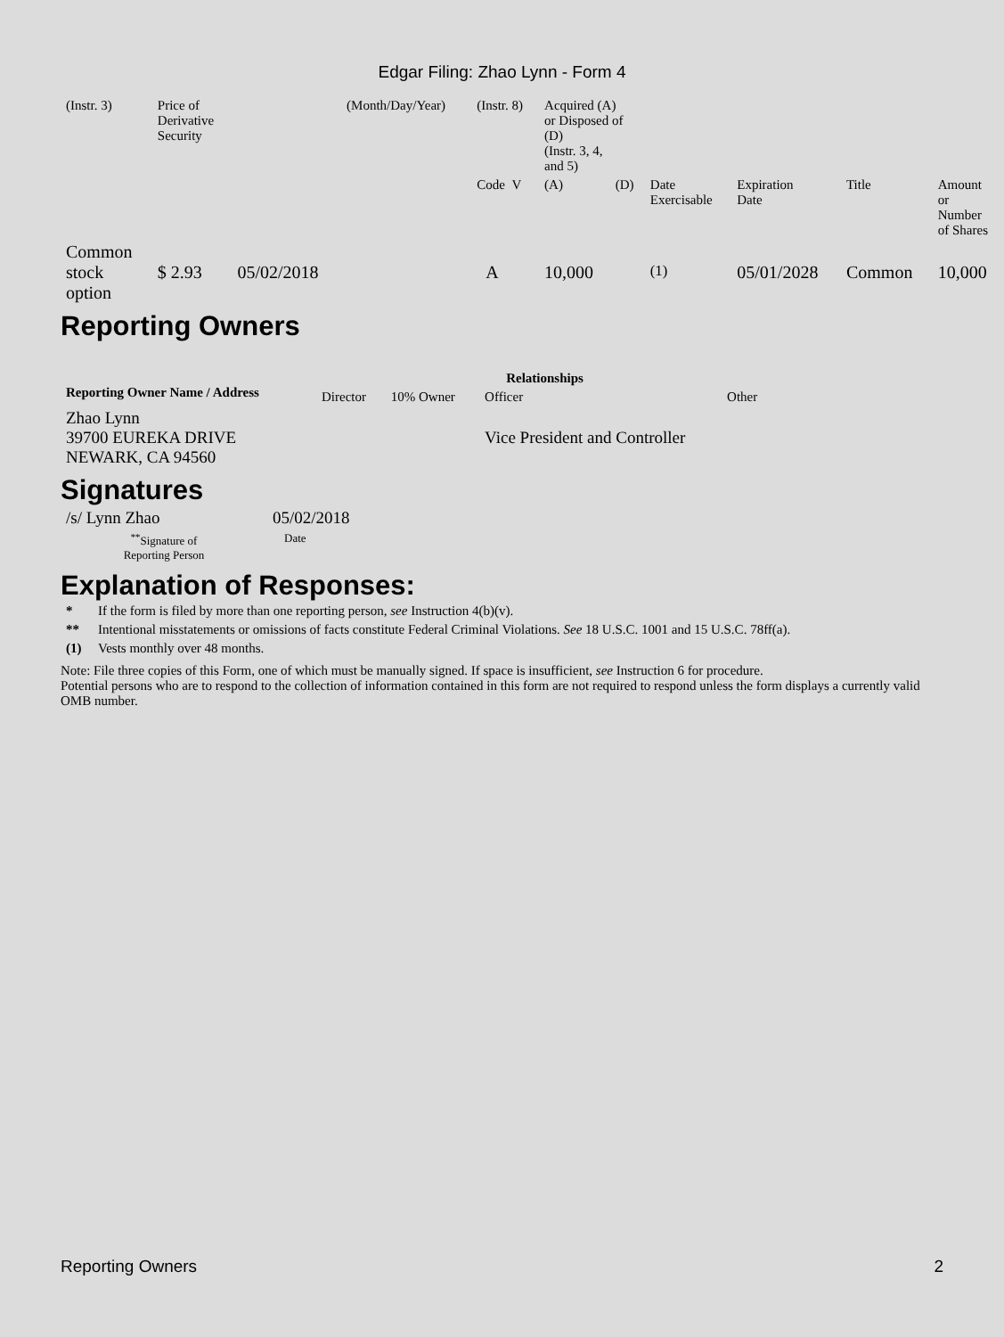Edgar Filing: Zhao Lynn - Form 4
| (Instr. 3) | Price of Derivative Security | | (Month/Day/Year) | (Instr. 8) | Acquired (A) or Disposed of (D) (Instr. 3, 4, and 5) | | | | | |
| | | | | Code V | (A) | (D) | Date Exercisable | Expiration Date | Title | Amount or Number of Shares |
| Common stock option | $ 2.93 | 05/02/2018 | | A | 10,000 | | <sup>(1)</sup> | 05/01/2028 | Common | 10,000 |
Reporting Owners
| Reporting Owner Name / Address | Relationships | | | |
| --- | --- | --- | --- | --- |
| | Director | 10% Owner | Officer | Other |
| Zhao Lynn 39700 EUREKA DRIVE NEWARK, CA 94560 | | | Vice President and Controller | |
Signatures
| /s/ Lynn Zhao | 05/02/2018 |
| <sup>**</sup> Signature of Reporting Person | Date |
Explanation of Responses:
| * | If the form is filed by more than one reporting person, see Instruction 4(b)(v). |
| ** | Intentional misstatements or omissions of facts constitute Federal Criminal Violations. See 18 U.S.C. 1001 and 15 U.S.C. 78ff(a). |
| (1) | Vests monthly over 48 months. |
Note: File three copies of this Form, one of which must be manually signed. If space is insufficient, see Instruction 6 for procedure.
Potential persons who are to respond to the collection of information contained in this form are not required to respond unless the form displays a currently valid OMB number.
Reporting Owners 2